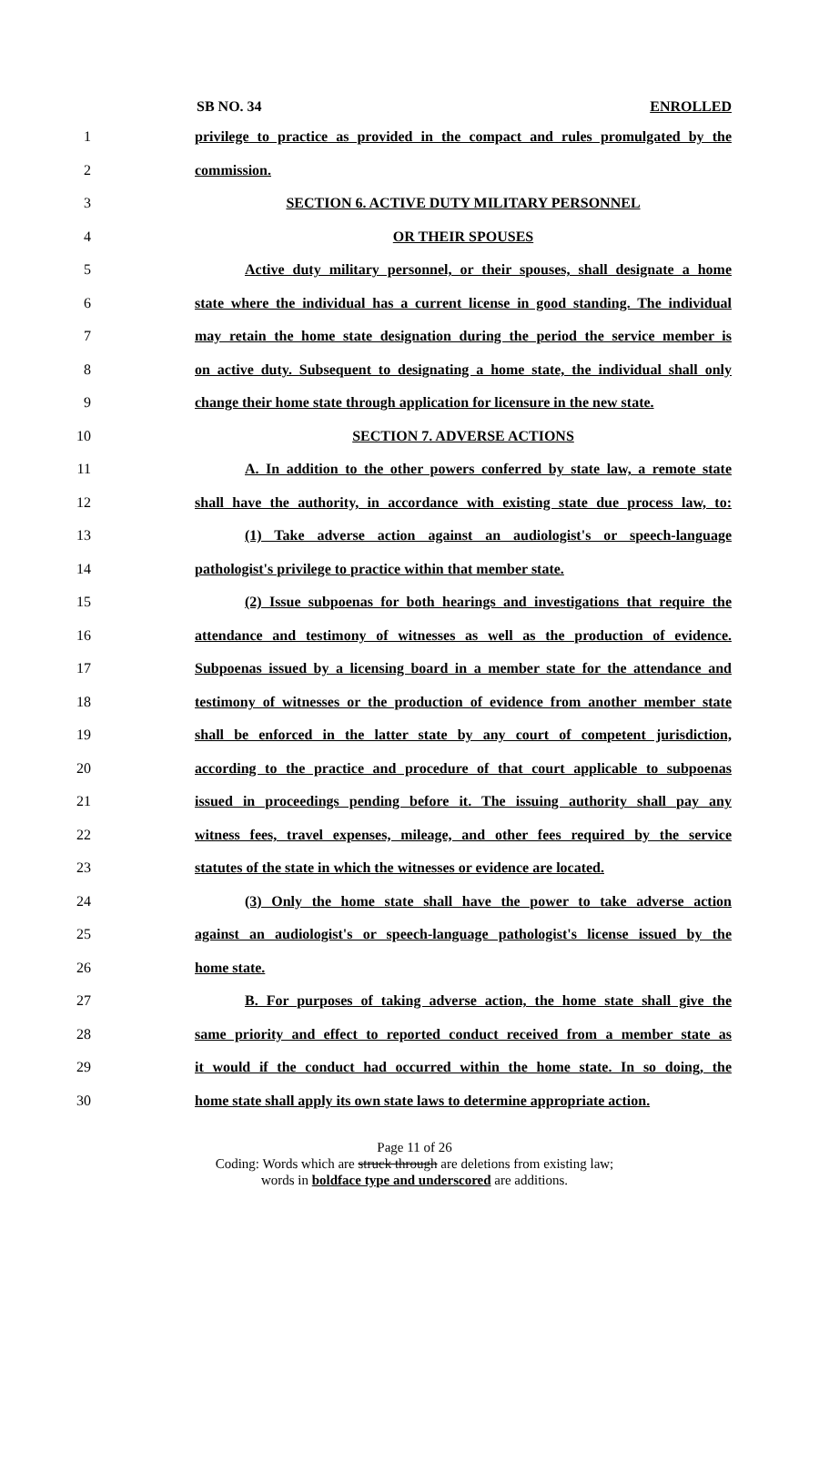SB NO. 34 ENROLLED
1 privilege to practice as provided in the compact and rules promulgated by the
2 commission.
3 SECTION 6. ACTIVE DUTY MILITARY PERSONNEL
4 OR THEIR SPOUSES
5 Active duty military personnel, or their spouses, shall designate a home
6 state where the individual has a current license in good standing. The individual
7 may retain the home state designation during the period the service member is
8 on active duty. Subsequent to designating a home state, the individual shall only
9 change their home state through application for licensure in the new state.
10 SECTION 7. ADVERSE ACTIONS
11 A. In addition to the other powers conferred by state law, a remote state
12 shall have the authority, in accordance with existing state due process law, to:
13 (1) Take adverse action against an audiologist's or speech-language
14 pathologist's privilege to practice within that member state.
15 (2) Issue subpoenas for both hearings and investigations that require the
16 attendance and testimony of witnesses as well as the production of evidence.
17 Subpoenas issued by a licensing board in a member state for the attendance and
18 testimony of witnesses or the production of evidence from another member state
19 shall be enforced in the latter state by any court of competent jurisdiction,
20 according to the practice and procedure of that court applicable to subpoenas
21 issued in proceedings pending before it. The issuing authority shall pay any
22 witness fees, travel expenses, mileage, and other fees required by the service
23 statutes of the state in which the witnesses or evidence are located.
24 (3) Only the home state shall have the power to take adverse action
25 against an audiologist's or speech-language pathologist's license issued by the
26 home state.
27 B. For purposes of taking adverse action, the home state shall give the
28 same priority and effect to reported conduct received from a member state as
29 it would if the conduct had occurred within the home state. In so doing, the
30 home state shall apply its own state laws to determine appropriate action.
Page 11 of 26
Coding: Words which are struck through are deletions from existing law;
words in boldface type and underscored are additions.